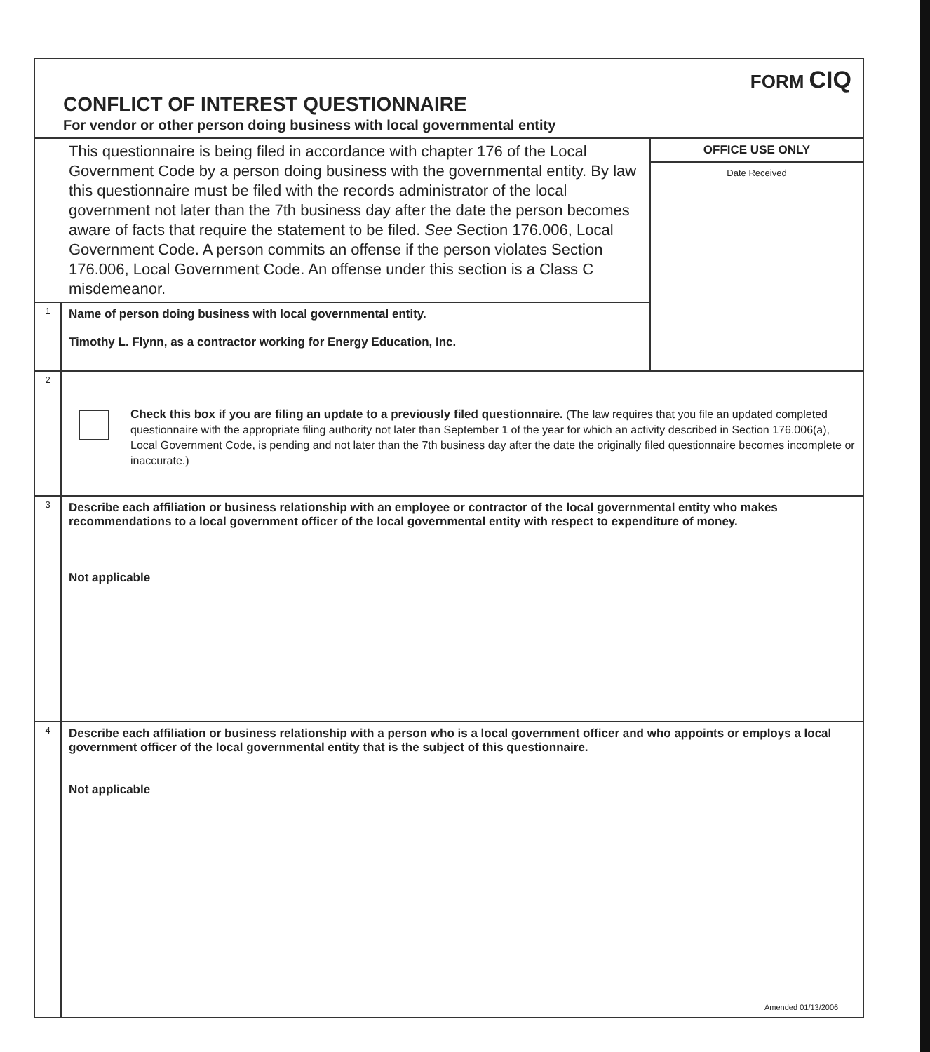FORM CIQ
CONFLICT OF INTEREST QUESTIONNAIRE
For vendor or other person doing business with local governmental entity
This questionnaire is being filed in accordance with chapter 176 of the Local Government Code by a person doing business with the governmental entity. By law this questionnaire must be filed with the records administrator of the local government not later than the 7th business day after the date the person becomes aware of facts that require the statement to be filed. See Section 176.006, Local Government Code. A person commits an offense if the person violates Section 176.006, Local Government Code. An offense under this section is a Class C misdemeanor.
1
Name of person doing business with local governmental entity.
Timothy L. Flynn, as a contractor working for Energy Education, Inc.
OFFICE USE ONLY
Date Received
2
Check this box if you are filing an update to a previously filed questionnaire. (The law requires that you file an updated completed questionnaire with the appropriate filing authority not later than September 1 of the year for which an activity described in Section 176.006(a), Local Government Code, is pending and not later than the 7th business day after the date the originally filed questionnaire becomes incomplete or inaccurate.)
3
Describe each affiliation or business relationship with an employee or contractor of the local governmental entity who makes recommendations to a local government officer of the local governmental entity with respect to expenditure of money.
Not applicable
4
Describe each affiliation or business relationship with a person who is a local government officer and who appoints or employs a local government officer of the local governmental entity that is the subject of this questionnaire.
Not applicable
Amended 01/13/2006